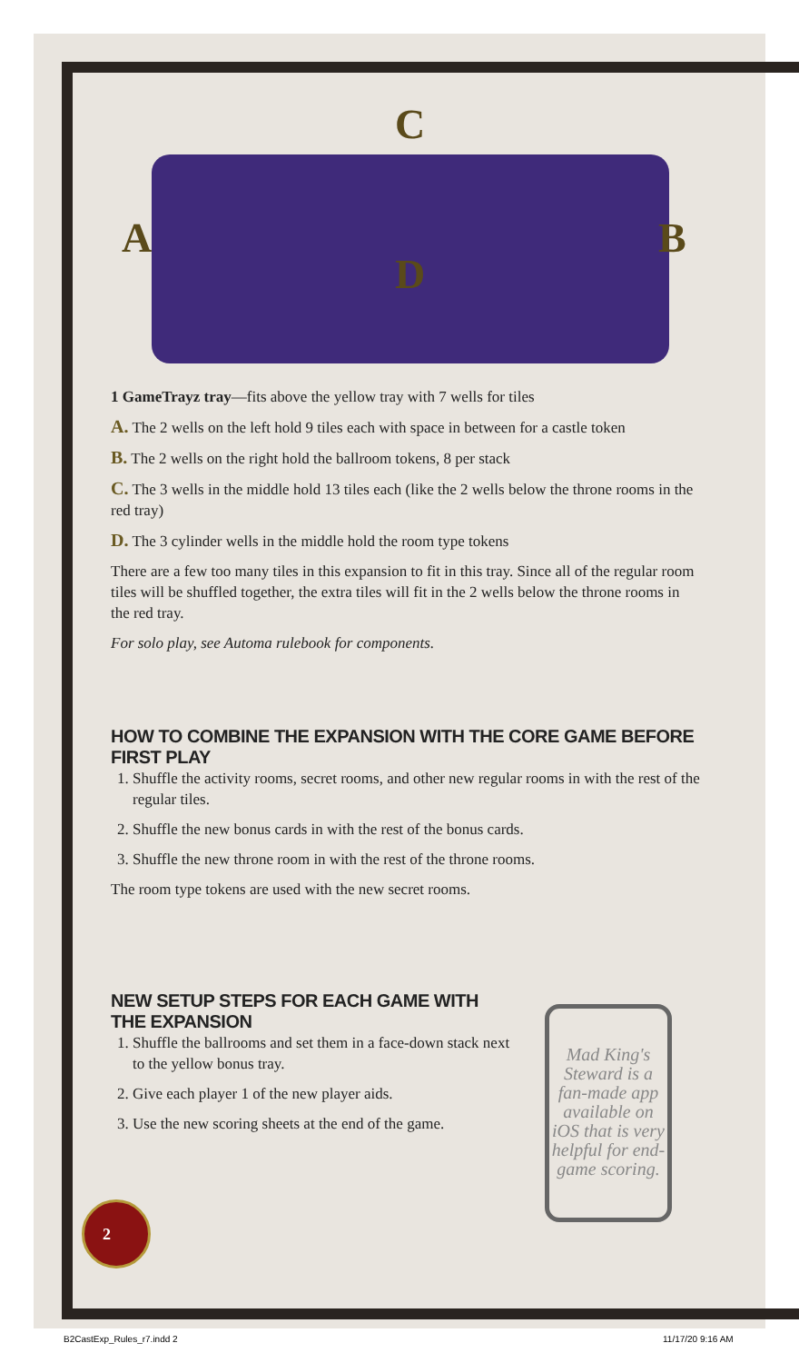2
A B
C
D
1 GameTrayz tray—fits above the yellow tray with 7 wells for tiles
A. The 2 wells on the left hold 9 tiles each with space in between for a castle token
B. The 2 wells on the right hold the ballroom tokens, 8 per stack
C. The 3 wells in the middle hold 13 tiles each (like the 2 wells below the throne rooms in the red tray)
D. The 3 cylinder wells in the middle hold the room type tokens
There are a few too many tiles in this expansion to fit in this tray. Since all of the regular room tiles will be shuffled together, the extra tiles will fit in the 2 wells below the throne rooms in the red tray.
For solo play, see Automa rulebook for components.
HOW TO COMBINE THE EXPANSION WITH THE CORE GAME BEFORE FIRST PLAY
1. Shuffle the activity rooms, secret rooms, and other new regular rooms in with the rest of the regular tiles.
2. Shuffle the new bonus cards in with the rest of the bonus cards.
3. Shuffle the new throne room in with the rest of the throne rooms.
The room type tokens are used with the new secret rooms.
NEW SETUP STEPS FOR EACH GAME WITH THE EXPANSION
1. Shuffle the ballrooms and set them in a face-down stack next to the yellow bonus tray.
2. Give each player 1 of the new player aids.
3. Use the new scoring sheets at the end of the game.
Mad King's Steward is a fan-made app available on iOS that is very helpful for end-game scoring.
B2CastExp_Rules_r7.indd 2 11/17/20 9:16 AM